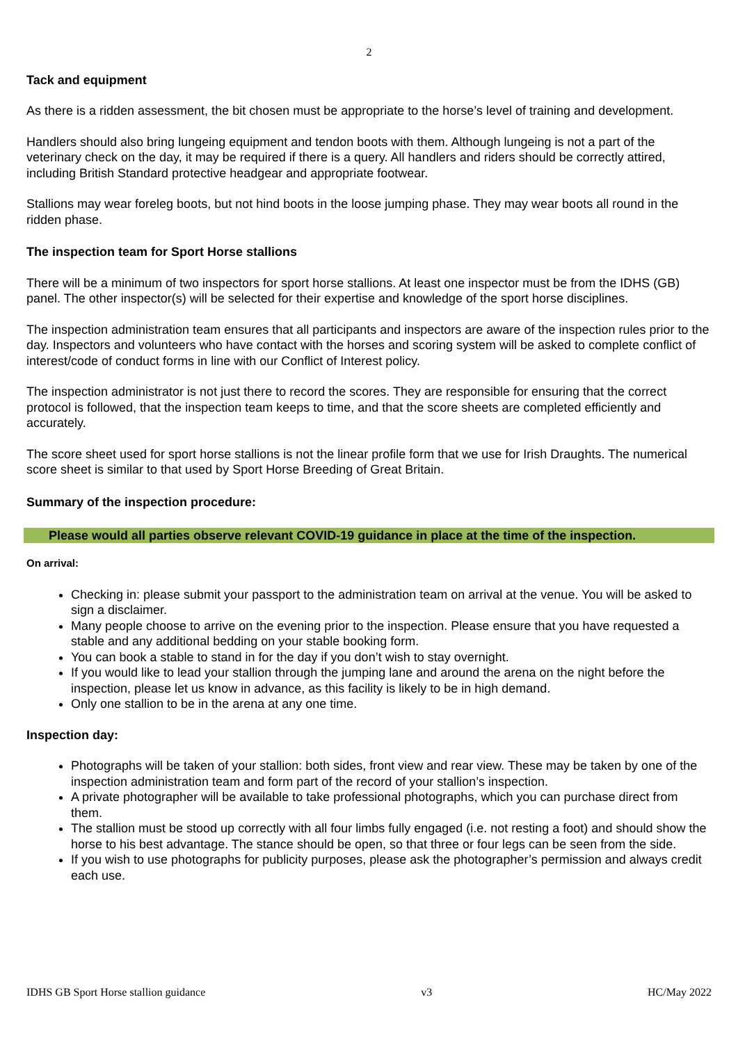2
Tack and equipment
As there is a ridden assessment, the bit chosen must be appropriate to the horse’s level of training and development.
Handlers should also bring lungeing equipment and tendon boots with them. Although lungeing is not a part of the veterinary check on the day, it may be required if there is a query. All handlers and riders should be correctly attired, including British Standard protective headgear and appropriate footwear.
Stallions may wear foreleg boots, but not hind boots in the loose jumping phase. They may wear boots all round in the ridden phase.
The inspection team for Sport Horse stallions
There will be a minimum of two inspectors for sport horse stallions. At least one inspector must be from the IDHS (GB) panel. The other inspector(s) will be selected for their expertise and knowledge of the sport horse disciplines.
The inspection administration team ensures that all participants and inspectors are aware of the inspection rules prior to the day. Inspectors and volunteers who have contact with the horses and scoring system will be asked to complete conflict of interest/code of conduct forms in line with our Conflict of Interest policy.
The inspection administrator is not just there to record the scores. They are responsible for ensuring that the correct protocol is followed, that the inspection team keeps to time, and that the score sheets are completed efficiently and accurately.
The score sheet used for sport horse stallions is not the linear profile form that we use for Irish Draughts. The numerical score sheet is similar to that used by Sport Horse Breeding of Great Britain.
Summary of the inspection procedure:
Please would all parties observe relevant COVID-19 guidance in place at the time of the inspection.
On arrival:
Checking in: please submit your passport to the administration team on arrival at the venue. You will be asked to sign a disclaimer.
Many people choose to arrive on the evening prior to the inspection. Please ensure that you have requested a stable and any additional bedding on your stable booking form.
You can book a stable to stand in for the day if you don’t wish to stay overnight.
If you would like to lead your stallion through the jumping lane and around the arena on the night before the inspection, please let us know in advance, as this facility is likely to be in high demand.
Only one stallion to be in the arena at any one time.
Inspection day:
Photographs will be taken of your stallion: both sides, front view and rear view. These may be taken by one of the inspection administration team and form part of the record of your stallion’s inspection.
A private photographer will be available to take professional photographs, which you can purchase direct from them.
The stallion must be stood up correctly with all four limbs fully engaged (i.e. not resting a foot) and should show the horse to his best advantage. The stance should be open, so that three or four legs can be seen from the side.
If you wish to use photographs for publicity purposes, please ask the photographer’s permission and always credit each use.
IDHS GB Sport Horse stallion guidance v3 HC/May 2022